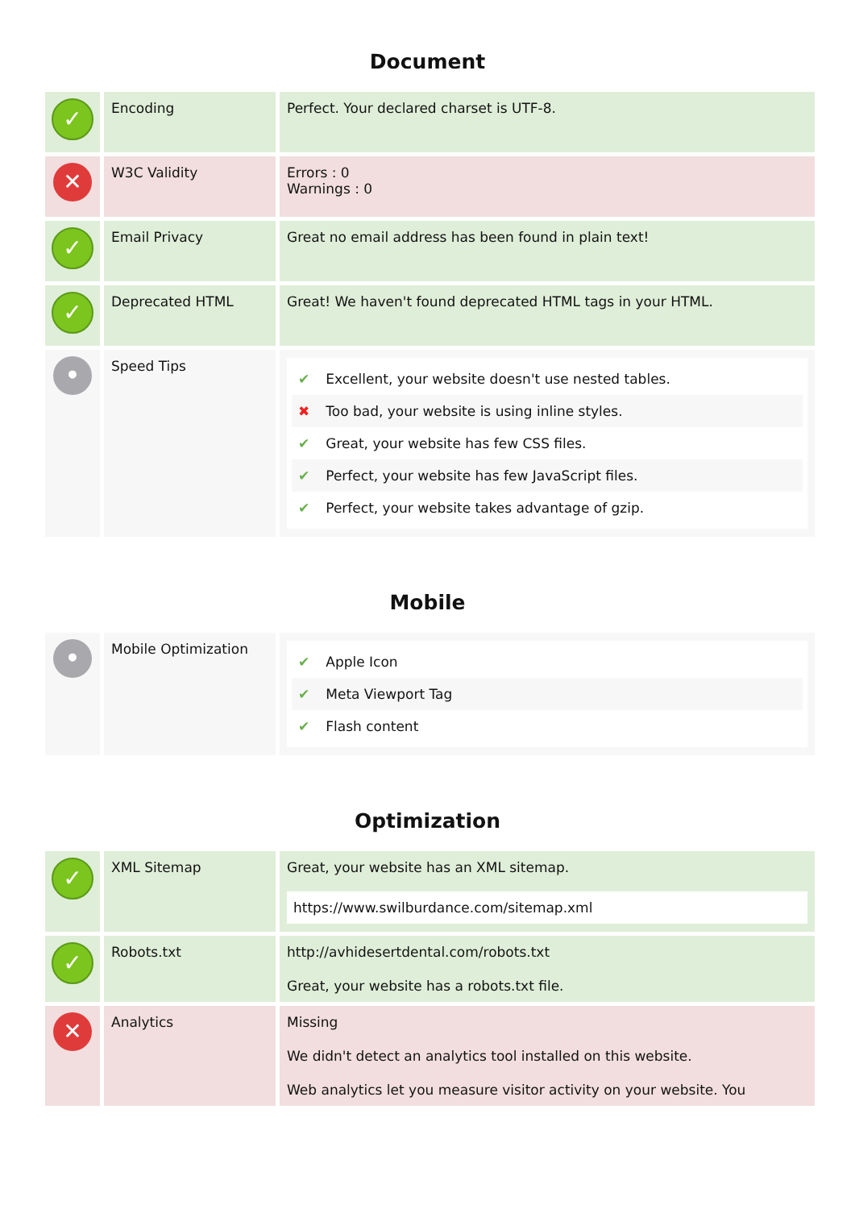Document
| ✓ | Encoding | Perfect. Your declared charset is UTF-8. |
| ✕ | W3C Validity | Errors : 0 Warnings : 0 |
| ✓ | Email Privacy | Great no email address has been found in plain text! |
| ✓ | Deprecated HTML | Great! We haven't found deprecated HTML tags in your HTML. |
| • | Speed Tips | ✔ Excellent, your website doesn't use nested tables. ✖ Too bad, your website is using inline styles. ✔ Great, your website has few CSS files. ✔ Perfect, your website has few JavaScript files. ✔ Perfect, your website takes advantage of gzip. |
Mobile
| • | Mobile Optimization | ✔ Apple Icon ✔ Meta Viewport Tag ✔ Flash content |
Optimization
| ✓ | XML Sitemap | Great, your website has an XML sitemap. https://www.swilburdance.com/sitemap.xml |
| ✓ | Robots.txt | http://avhidesertdental.com/robots.txt Great, your website has a robots.txt file. |
| ✕ | Analytics | Missing We didn't detect an analytics tool installed on this website. Web analytics let you measure visitor activity on your website. You |